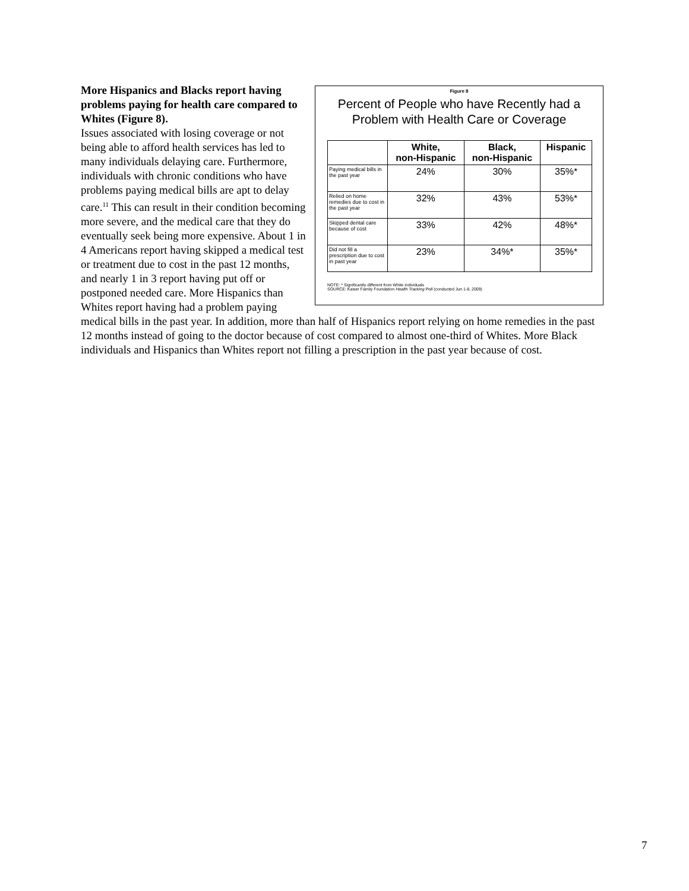Figure 8
Percent of People who have Recently had a Problem with Health Care or Coverage
| | White, non-Hispanic | Black, non-Hispanic | Hispanic |
| --- | --- | --- | --- |
| Paying medical bills in the past year | 24% | 30% | 35%* |
| Relied on home remedies due to cost in the past year | 32% | 43% | 53%* |
| Skipped dental care because of cost | 33% | 42% | 48%* |
| Did not fill a prescription due to cost in past year | 23% | 34%* | 35%* |
NOTE: * Significantly different from White individuals
SOURCE: Kaiser Family Foundation Health Tracking Poll (conducted Jun 1-8, 2009)
More Hispanics and Blacks report having problems paying for health care compared to Whites (Figure 8).
Issues associated with losing coverage or not being able to afford health services has led to many individuals delaying care. Furthermore, individuals with chronic conditions who have problems paying medical bills are apt to delay care.<sup>11</sup> This can result in their condition becoming more severe, and the medical care that they do eventually seek being more expensive. About 1 in 4 Americans report having skipped a medical test or treatment due to cost in the past 12 months, and nearly 1 in 3 report having put off or postponed needed care. More Hispanics than Whites report having had a problem paying medical bills in the past year. In addition, more than half of Hispanics report relying on home remedies in the past 12 months instead of going to the doctor because of cost compared to almost one-third of Whites. More Black individuals and Hispanics than Whites report not filling a prescription in the past year because of cost.
7